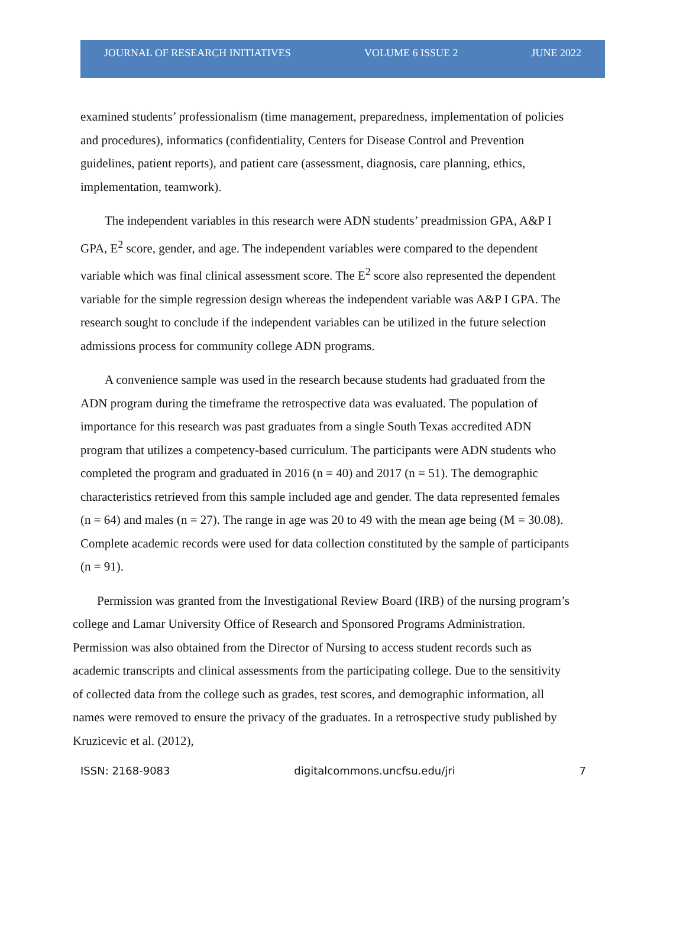JOURNAL OF RESEARCH INITIATIVES VOLUME 6 ISSUE 2 JUNE 2022
examined students’ professionalism (time management, preparedness, implementation of policies and procedures), informatics (confidentiality, Centers for Disease Control and Prevention guidelines, patient reports), and patient care (assessment, diagnosis, care planning, ethics, implementation, teamwork).
The independent variables in this research were ADN students’ preadmission GPA, A&P I GPA, E<sup>2</sup> score, gender, and age. The independent variables were compared to the dependent variable which was final clinical assessment score. The E<sup>2</sup> score also represented the dependent variable for the simple regression design whereas the independent variable was A&P I GPA. The research sought to conclude if the independent variables can be utilized in the future selection admissions process for community college ADN programs.
A convenience sample was used in the research because students had graduated from the ADN program during the timeframe the retrospective data was evaluated. The population of importance for this research was past graduates from a single South Texas accredited ADN program that utilizes a competency-based curriculum. The participants were ADN students who completed the program and graduated in 2016 (n = 40) and 2017 (n = 51). The demographic characteristics retrieved from this sample included age and gender. The data represented females (n = 64) and males (n = 27). The range in age was 20 to 49 with the mean age being (M = 30.08). Complete academic records were used for data collection constituted by the sample of participants (n = 91).
Permission was granted from the Investigational Review Board (IRB) of the nursing program’s college and Lamar University Office of Research and Sponsored Programs Administration. Permission was also obtained from the Director of Nursing to access student records such as academic transcripts and clinical assessments from the participating college. Due to the sensitivity of collected data from the college such as grades, test scores, and demographic information, all names were removed to ensure the privacy of the graduates. In a retrospective study published by Kruzicevic et al. (2012),
ISSN: 2168-9083 digitalcommons.uncfsu.edu/jri 7